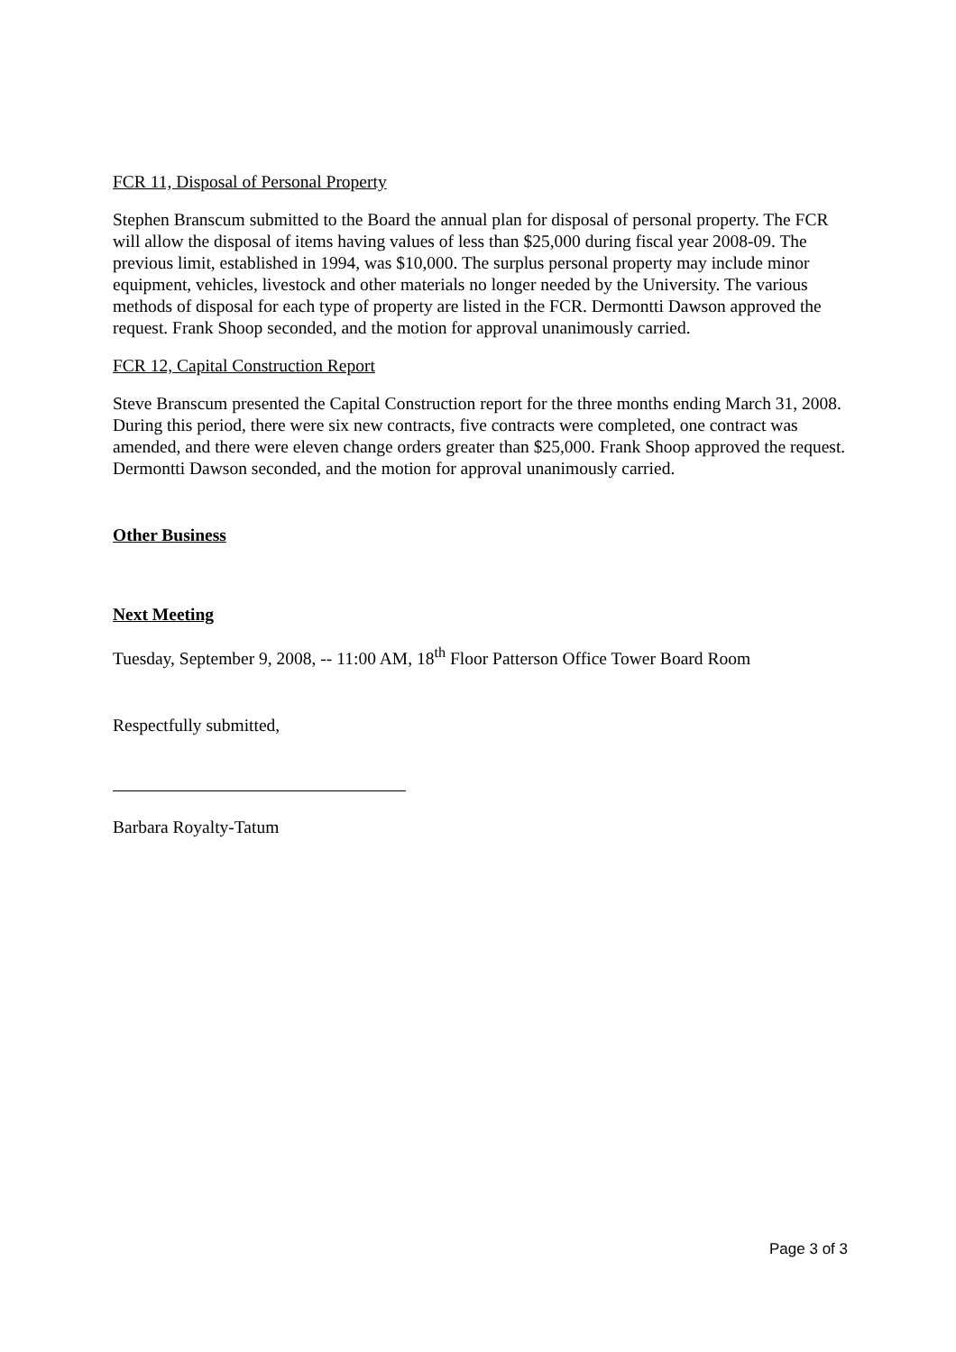FCR 11, Disposal of Personal Property
Stephen Branscum submitted to the Board the annual plan for disposal of personal property. The FCR will allow the disposal of items having values of less than $25,000 during fiscal year 2008-09. The previous limit, established in 1994, was $10,000. The surplus personal property may include minor equipment, vehicles, livestock and other materials no longer needed by the University. The various methods of disposal for each type of property are listed in the FCR. Dermontti Dawson approved the request. Frank Shoop seconded, and the motion for approval unanimously carried.
FCR 12, Capital Construction Report
Steve Branscum presented the Capital Construction report for the three months ending March 31, 2008. During this period, there were six new contracts, five contracts were completed, one contract was amended, and there were eleven change orders greater than $25,000. Frank Shoop approved the request. Dermontti Dawson seconded, and the motion for approval unanimously carried.
Other Business
Next Meeting
Tuesday, September 9, 2008, -- 11:00 AM, 18<sup>th</sup> Floor Patterson Office Tower Board Room
Respectfully submitted,
Barbara Royalty-Tatum
Page 3 of 3